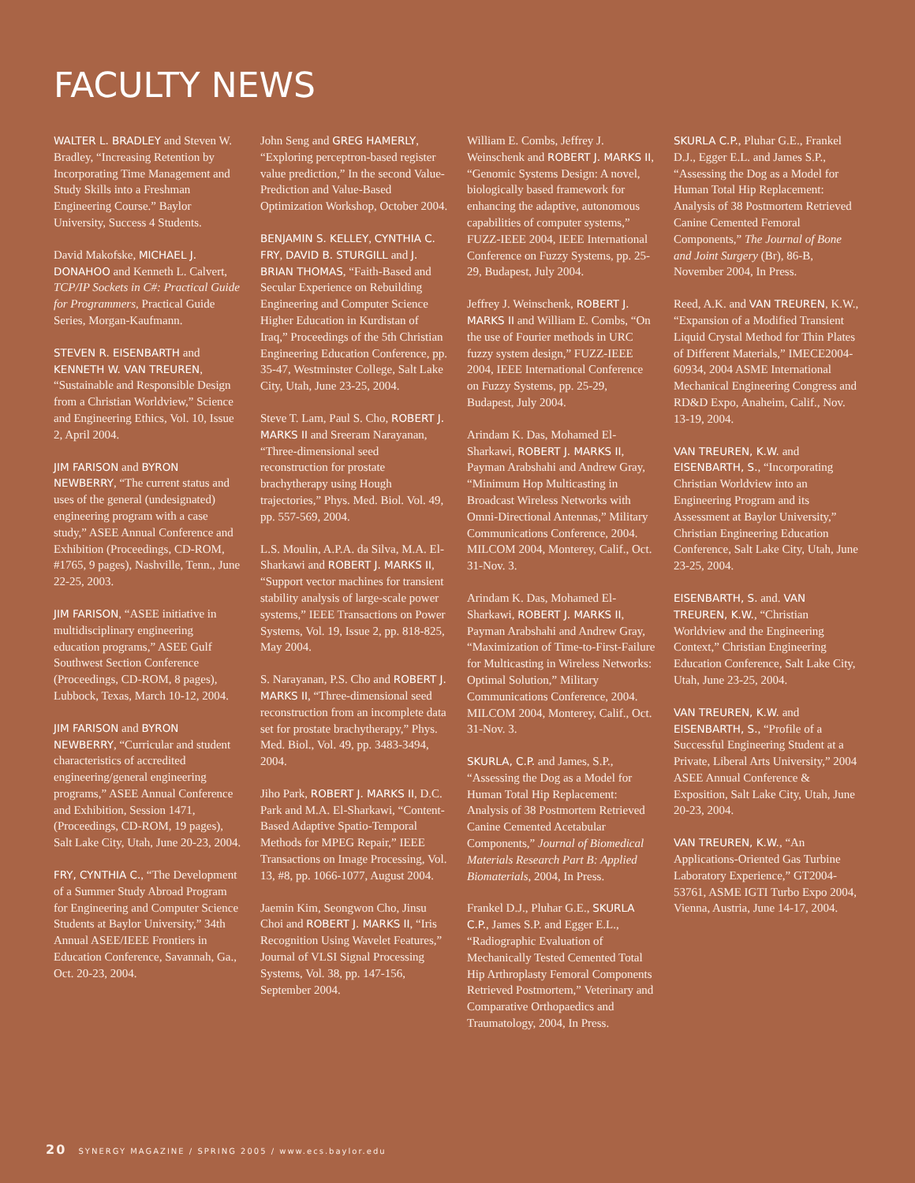FACULTY NEWS
WALTER L. BRADLEY and Steven W. Bradley, “Increasing Retention by Incorporating Time Management and Study Skills into a Freshman Engineering Course.” Baylor University, Success 4 Students.
David Makofske, MICHAEL J. DONAHOO and Kenneth L. Calvert, TCP/IP Sockets in C#: Practical Guide for Programmers, Practical Guide Series, Morgan-Kaufmann.
STEVEN R. EISENBARTH and KENNETH W. VAN TREUREN, “Sustainable and Responsible Design from a Christian Worldview,” Science and Engineering Ethics, Vol. 10, Issue 2, April 2004.
JIM FARISON and BYRON NEWBERRY, “The current status and uses of the general (undesignated) engineering program with a case study,” ASEE Annual Conference and Exhibition (Proceedings, CD-ROM, #1765, 9 pages), Nashville, Tenn., June 22-25, 2003.
JIM FARISON, “ASEE initiative in multidisciplinary engineering education programs,” ASEE Gulf Southwest Section Conference (Proceedings, CD-ROM, 8 pages), Lubbock, Texas, March 10-12, 2004.
JIM FARISON and BYRON NEWBERRY, “Curricular and student characteristics of accredited engineering/general engineering programs,” ASEE Annual Conference and Exhibition, Session 1471, (Proceedings, CD-ROM, 19 pages), Salt Lake City, Utah, June 20-23, 2004.
FRY, CYNTHIA C., “The Development of a Summer Study Abroad Program for Engineering and Computer Science Students at Baylor University,” 34th Annual ASEE/IEEE Frontiers in Education Conference, Savannah, Ga., Oct. 20-23, 2004.
John Seng and GREG HAMERLY, “Exploring perceptron-based register value prediction,” In the second Value-Prediction and Value-Based Optimization Workshop, October 2004.
BENJAMIN S. KELLEY, CYNTHIA C. FRY, DAVID B. STURGILL and J. BRIAN THOMAS, “Faith-Based and Secular Experience on Rebuilding Engineering and Computer Science Higher Education in Kurdistan of Iraq,” Proceedings of the 5th Christian Engineering Education Conference, pp. 35-47, Westminster College, Salt Lake City, Utah, June 23-25, 2004.
Steve T. Lam, Paul S. Cho, ROBERT J. MARKS II and Sreeram Narayanan, “Three-dimensional seed reconstruction for prostate brachytherapy using Hough trajectories,” Phys. Med. Biol. Vol. 49, pp. 557-569, 2004.
L.S. Moulin, A.P.A. da Silva, M.A. El-Sharkawi and ROBERT J. MARKS II, “Support vector machines for transient stability analysis of large-scale power systems,” IEEE Transactions on Power Systems, Vol. 19, Issue 2, pp. 818-825, May 2004.
S. Narayanan, P.S. Cho and ROBERT J. MARKS II, “Three-dimensional seed reconstruction from an incomplete data set for prostate brachytherapy,” Phys. Med. Biol., Vol. 49, pp. 3483-3494, 2004.
Jiho Park, ROBERT J. MARKS II, D.C. Park and M.A. El-Sharkawi, “Content-Based Adaptive Spatio-Temporal Methods for MPEG Repair,” IEEE Transactions on Image Processing, Vol. 13, #8, pp. 1066-1077, August 2004.
Jaemin Kim, Seongwon Cho, Jinsu Choi and ROBERT J. MARKS II, “Iris Recognition Using Wavelet Features,” Journal of VLSI Signal Processing Systems, Vol. 38, pp. 147-156, September 2004.
William E. Combs, Jeffrey J. Weinschenk and ROBERT J. MARKS II, “Genomic Systems Design: A novel, biologically based framework for enhancing the adaptive, autonomous capabilities of computer systems,” FUZZ-IEEE 2004, IEEE International Conference on Fuzzy Systems, pp. 25-29, Budapest, July 2004.
Jeffrey J. Weinschenk, ROBERT J. MARKS II and William E. Combs, “On the use of Fourier methods in URC fuzzy system design,” FUZZ-IEEE 2004, IEEE International Conference on Fuzzy Systems, pp. 25-29, Budapest, July 2004.
Arindam K. Das, Mohamed El-Sharkawi, ROBERT J. MARKS II, Payman Arabshahi and Andrew Gray, “Minimum Hop Multicasting in Broadcast Wireless Networks with Omni-Directional Antennas,” Military Communications Conference, 2004. MILCOM 2004, Monterey, Calif., Oct. 31-Nov. 3.
Arindam K. Das, Mohamed El-Sharkawi, ROBERT J. MARKS II, Payman Arabshahi and Andrew Gray, “Maximization of Time-to-First-Failure for Multicasting in Wireless Networks: Optimal Solution,” Military Communications Conference, 2004. MILCOM 2004, Monterey, Calif., Oct. 31-Nov. 3.
SKURLA, C.P. and James, S.P., “Assessing the Dog as a Model for Human Total Hip Replacement: Analysis of 38 Postmortem Retrieved Canine Cemented Acetabular Components,” Journal of Biomedical Materials Research Part B: Applied Biomaterials, 2004, In Press.
Frankel D.J., Pluhar G.E., SKURLA C.P., James S.P. and Egger E.L., “Radiographic Evaluation of Mechanically Tested Cemented Total Hip Arthroplasty Femoral Components Retrieved Postmortem,” Veterinary and Comparative Orthopaedics and Traumatology, 2004, In Press.
SKURLA C.P., Pluhar G.E., Frankel D.J., Egger E.L. and James S.P., “Assessing the Dog as a Model for Human Total Hip Replacement: Analysis of 38 Postmortem Retrieved Canine Cemented Femoral Components,” The Journal of Bone and Joint Surgery (Br), 86-B, November 2004, In Press.
Reed, A.K. and VAN TREUREN, K.W., “Expansion of a Modified Transient Liquid Crystal Method for Thin Plates of Different Materials,” IMECE2004-60934, 2004 ASME International Mechanical Engineering Congress and RD&D Expo, Anaheim, Calif., Nov. 13-19, 2004.
VAN TREUREN, K.W. and EISENBARTH, S., “Incorporating Christian Worldview into an Engineering Program and its Assessment at Baylor University,” Christian Engineering Education Conference, Salt Lake City, Utah, June 23-25, 2004.
EISENBARTH, S. and. VAN TREUREN, K.W., “Christian Worldview and the Engineering Context,” Christian Engineering Education Conference, Salt Lake City, Utah, June 23-25, 2004.
VAN TREUREN, K.W. and EISENBARTH, S., “Profile of a Successful Engineering Student at a Private, Liberal Arts University,” 2004 ASEE Annual Conference & Exposition, Salt Lake City, Utah, June 20-23, 2004.
VAN TREUREN, K.W., “An Applications-Oriented Gas Turbine Laboratory Experience,” GT2004-53761, ASME IGTI Turbo Expo 2004, Vienna, Austria, June 14-17, 2004.
20 SYNERGY MAGAZINE / SPRING 2005 / www.ecs.baylor.edu